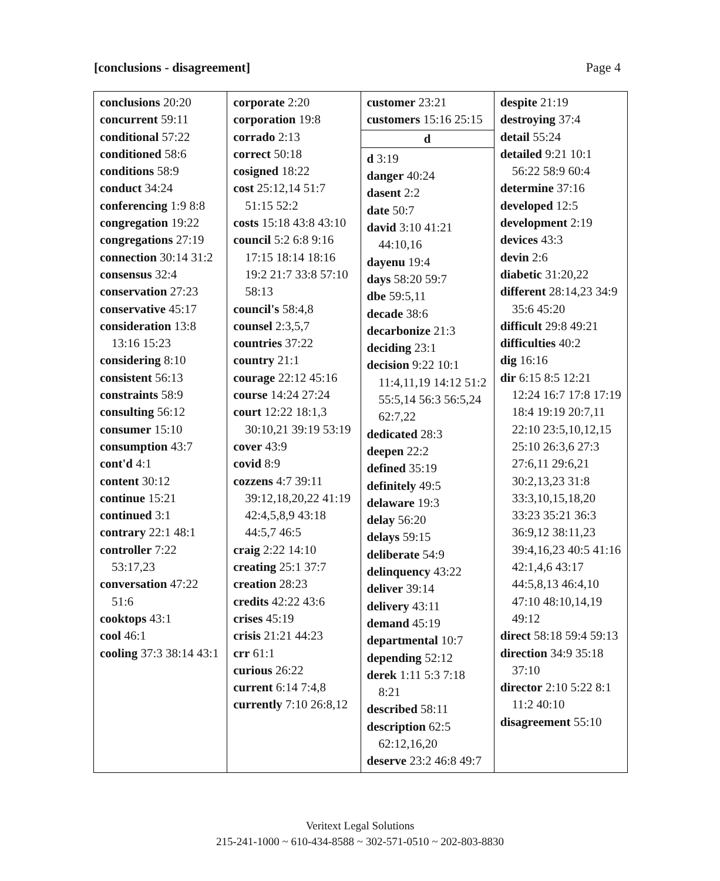[conclusions - disagreement] Page 4
| conclusions 20:20 concurrent 59:11 conditional 57:22 conditioned 58:6 conditions 58:9 conduct 34:24 conferencing 1:9 8:8 congregation 19:22 congregations 27:19 connection 30:14 31:2 consensus 32:4 conservation 27:23 conservative 45:17 consideration 13:8 13:16 15:23 considering 8:10 consistent 56:13 constraints 58:9 consulting 56:12 consumer 15:10 consumption 43:7 cont'd 4:1 content 30:12 continue 15:21 continued 3:1 contrary 22:1 48:1 controller 7:22 53:17,23 conversation 47:22 51:6 cooktops 43:1 cool 46:1 cooling 37:3 38:14 43:1 | corporate 2:20 corporation 19:8 corrado 2:13 correct 50:18 cosigned 18:22 cost 25:12,14 51:7 51:15 52:2 costs 15:18 43:8 43:10 council 5:2 6:8 9:16 17:15 18:14 18:16 19:2 21:7 33:8 57:10 58:13 council's 58:4,8 counsel 2:3,5,7 countries 37:22 country 21:1 courage 22:12 45:16 course 14:24 27:24 court 12:22 18:1,3 30:10,21 39:19 53:19 cover 43:9 covid 8:9 cozzens 4:7 39:11 39:12,18,20,22 41:19 42:4,5,8,9 43:18 44:5,7 46:5 craig 2:22 14:10 creating 25:1 37:7 creation 28:23 credits 42:22 43:6 crises 45:19 crisis 21:21 44:23 crr 61:1 curious 26:22 current 6:14 7:4,8 currently 7:10 26:8,12 | customer 23:21 customers 15:16 25:15 d d 3:19 danger 40:24 dasent 2:2 date 50:7 david 3:10 41:21 44:10,16 dayenu 19:4 days 58:20 59:7 dbe 59:5,11 decade 38:6 decarbonize 21:3 deciding 23:1 decision 9:22 10:1 11:4,11,19 14:12 51:2 55:5,14 56:3 56:5,24 62:7,22 dedicated 28:3 deepen 22:2 defined 35:19 definitely 49:5 delaware 19:3 delay 56:20 delays 59:15 deliberate 54:9 delinquency 43:22 deliver 39:14 delivery 43:11 demand 45:19 departmental 10:7 depending 52:12 derek 1:11 5:3 7:18 8:21 described 58:11 description 62:5 62:12,16,20 deserve 23:2 46:8 49:7 | despite 21:19 destroying 37:4 detail 55:24 detailed 9:21 10:1 56:22 58:9 60:4 determine 37:16 developed 12:5 development 2:19 devices 43:3 devin 2:6 diabetic 31:20,22 different 28:14,23 34:9 35:6 45:20 difficult 29:8 49:21 difficulties 40:2 dig 16:16 dir 6:15 8:5 12:21 12:24 16:7 17:8 17:19 18:4 19:19 20:7,11 22:10 23:5,10,12,15 25:10 26:3,6 27:3 27:6,11 29:6,21 30:2,13,23 31:8 33:3,10,15,18,20 33:23 35:21 36:3 36:9,12 38:11,23 39:4,16,23 40:5 41:16 42:1,4,6 43:17 44:5,8,13 46:4,10 47:10 48:10,14,19 49:12 direct 58:18 59:4 59:13 direction 34:9 35:18 37:10 director 2:10 5:22 8:1 11:2 40:10 disagreement 55:10 |
Veritext Legal Solutions
215-241-1000 ~ 610-434-8588 ~ 302-571-0510 ~ 202-803-8830